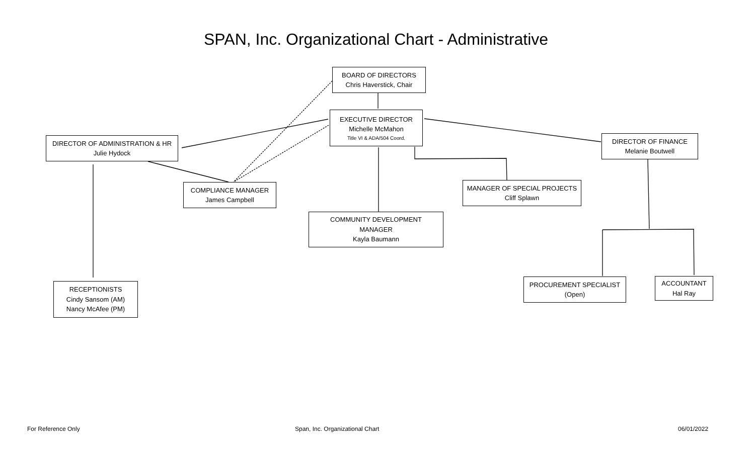SPAN, Inc. Organizational Chart - Administrative
BOARD OF DIRECTORS
Chris Haverstick, Chair
DIRECTOR OF ADMINISTRATION & HR
Julie Hydock
EXECUTIVE DIRECTOR
Michelle McMahon
Title VI & ADA/504 Coord.
DIRECTOR OF FINANCE
Melanie Boutwell
COMPLIANCE MANAGER
James Campbell
COMMUNITY DEVELOPMENT
MANAGER
Kayla Baumann
MANAGER OF SPECIAL PROJECTS
Cliff Splawn
RECEPTIONISTS
Cindy Sansom (AM)
Nancy McAfee (PM)
PROCUREMENT SPECIALIST
(Open)
ACCOUNTANT
Hal Ray
For Reference Only Span, Inc. Organizational Chart 06/01/2022